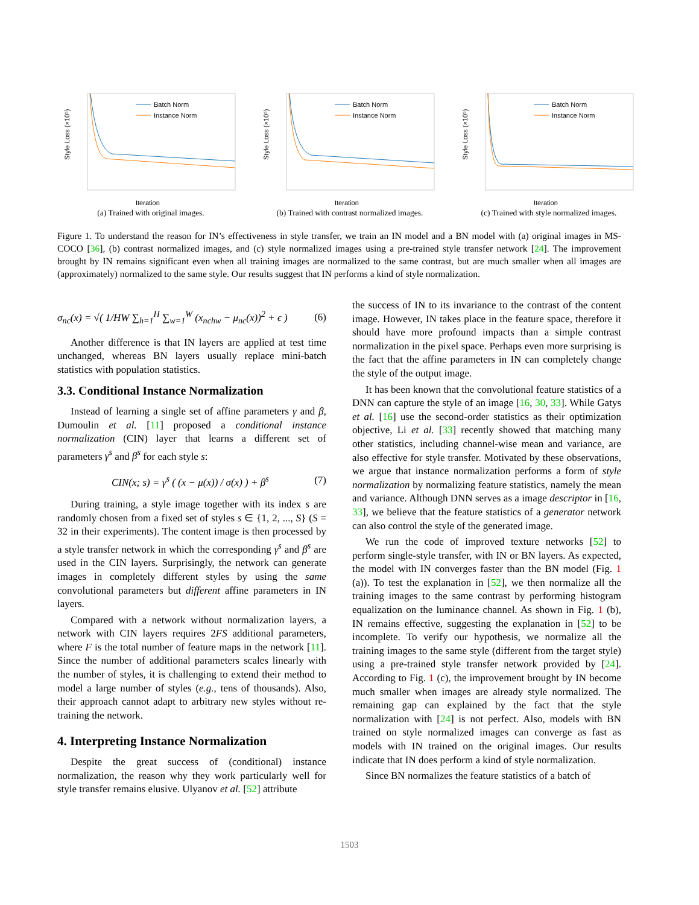Style Loss (×10⁵)
Iteration
Batch Norm
Instance Norm
(a) Trained with original images.
Style Loss (×10⁵)
Iteration
Batch Norm
Instance Norm
(b) Trained with contrast normalized images.
Style Loss (×10⁵)
Iteration
Batch Norm
Instance Norm
(c) Trained with style normalized images.
Figure 1. To understand the reason for IN’s effectiveness in style transfer, we train an IN model and a BN model with (a) original images in MS-COCO [36], (b) contrast normalized images, and (c) style normalized images using a pre-trained style transfer network [24]. The improvement brought by IN remains significant even when all training images are normalized to the same contrast, but are much smaller when all images are (approximately) normalized to the same style. Our results suggest that IN performs a kind of style normalization.
σ<sub>nc</sub>(x) = √( 1/HW ∑<sub>h=1</sub><sup>H</sup> ∑<sub>w=1</sub><sup>W</sup> (x<sub>nchw</sub> − μ<sub>nc</sub>(x))<sup>2</sup> + ϵ ) (6)
Another difference is that IN layers are applied at test time unchanged, whereas BN layers usually replace mini-batch statistics with population statistics.
3.3. Conditional Instance Normalization
Instead of learning a single set of affine parameters γ and β, Dumoulin et al. [11] proposed a conditional instance normalization (CIN) layer that learns a different set of parameters γ<sup>s</sup> and β<sup>s</sup> for each style s:
CIN(x; s) = γ<sup>s</sup> ( (x − μ(x)) / σ(x) ) + β<sup>s</sup> (7)
During training, a style image together with its index s are randomly chosen from a fixed set of styles s ∈ {1, 2, ..., S} (S = 32 in their experiments). The content image is then processed by a style transfer network in which the corresponding γ<sup>s</sup> and β<sup>s</sup> are used in the CIN layers. Surprisingly, the network can generate images in completely different styles by using the same convolutional parameters but different affine parameters in IN layers.
Compared with a network without normalization layers, a network with CIN layers requires 2FS additional parameters, where F is the total number of feature maps in the network [11]. Since the number of additional parameters scales linearly with the number of styles, it is challenging to extend their method to model a large number of styles (e.g., tens of thousands). Also, their approach cannot adapt to arbitrary new styles without re-training the network.
4. Interpreting Instance Normalization
Despite the great success of (conditional) instance normalization, the reason why they work particularly well for style transfer remains elusive. Ulyanov et al. [52] attribute
the success of IN to its invariance to the contrast of the content image. However, IN takes place in the feature space, therefore it should have more profound impacts than a simple contrast normalization in the pixel space. Perhaps even more surprising is the fact that the affine parameters in IN can completely change the style of the output image.
It has been known that the convolutional feature statistics of a DNN can capture the style of an image [16, 30, 33]. While Gatys et al. [16] use the second-order statistics as their optimization objective, Li et al. [33] recently showed that matching many other statistics, including channel-wise mean and variance, are also effective for style transfer. Motivated by these observations, we argue that instance normalization performs a form of style normalization by normalizing feature statistics, namely the mean and variance. Although DNN serves as a image descriptor in [16, 33], we believe that the feature statistics of a generator network can also control the style of the generated image.
We run the code of improved texture networks [52] to perform single-style transfer, with IN or BN layers. As expected, the model with IN converges faster than the BN model (Fig. 1 (a)). To test the explanation in [52], we then normalize all the training images to the same contrast by performing histogram equalization on the luminance channel. As shown in Fig. 1 (b), IN remains effective, suggesting the explanation in [52] to be incomplete. To verify our hypothesis, we normalize all the training images to the same style (different from the target style) using a pre-trained style transfer network provided by [24]. According to Fig. 1 (c), the improvement brought by IN become much smaller when images are already style normalized. The remaining gap can explained by the fact that the style normalization with [24] is not perfect. Also, models with BN trained on style normalized images can converge as fast as models with IN trained on the original images. Our results indicate that IN does perform a kind of style normalization.
Since BN normalizes the feature statistics of a batch of
1503